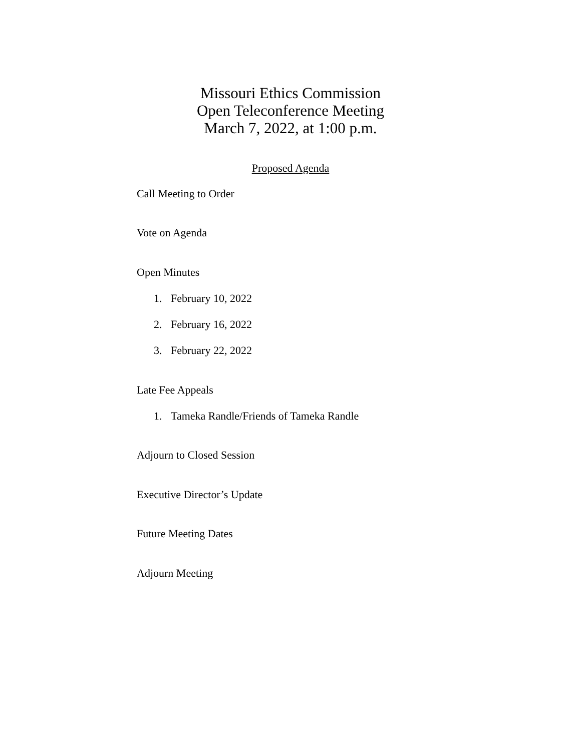Missouri Ethics Commission
Open Teleconference Meeting
March 7, 2022, at 1:00 p.m.
Proposed Agenda
Call Meeting to Order
Vote on Agenda
Open Minutes
1. February 10, 2022
2. February 16, 2022
3. February 22, 2022
Late Fee Appeals
1. Tameka Randle/Friends of Tameka Randle
Adjourn to Closed Session
Executive Director’s Update
Future Meeting Dates
Adjourn Meeting